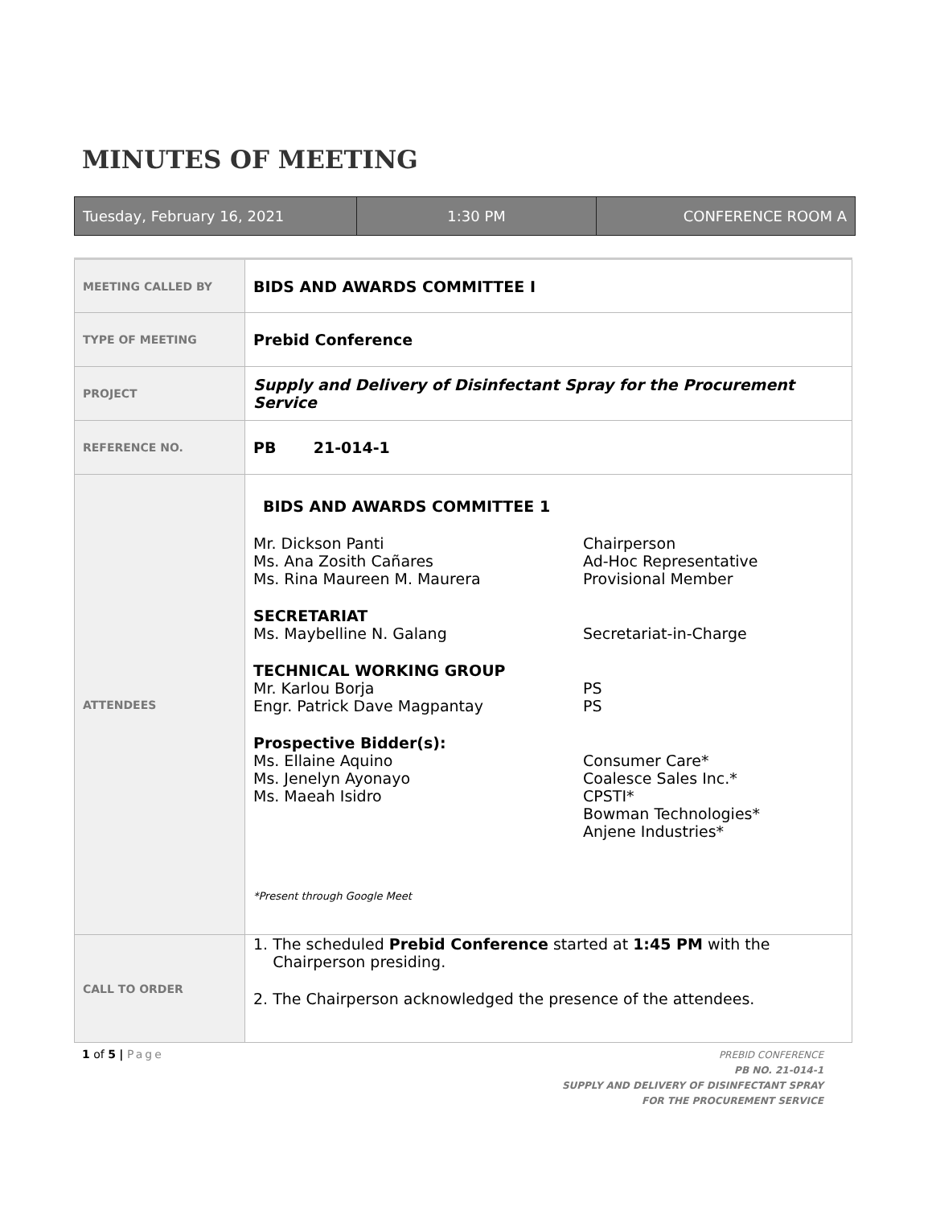MINUTES OF MEETING
Tuesday, February 16, 2021 1:30 PM CONFERENCE ROOM A
| MEETING CALLED BY | BIDS AND AWARDS COMMITTEE I |
| TYPE OF MEETING | Prebid Conference |
| PROJECT | Supply and Delivery of Disinfectant Spray for the Procurement Service |
| REFERENCE NO. | PB 21-014-1 |
| ATTENDEES | BIDS AND AWARDS COMMITTEE 1 / Mr. Dickson Panti / Chairperson / / Ms. Ana Zosith Cañares / Ad-Hoc Representative / / Ms. Rina Maureen M. Maurera / Provisional Member / / SECRETARIAT / / / Ms. Maybelline N. Galang / Secretariat-in-Charge / / TECHNICAL WORKING GROUP / / / Mr. Karlou Borja / PS / / Engr. Patrick Dave Magpantay / PS / / Prospective Bidder(s): / / / Ms. Ellaine Aquino / Consumer Care* / / Ms. Jenelyn Ayonayo / Coalesce Sales Inc.* / / Ms. Maeah Isidro / CPSTI* / / / Bowman Technologies* / / / Anjene Industries* / *Present through Google Meet |
| CALL TO ORDER | 1. The scheduled Prebid Conference started at 1:45 PM with the Chairperson presiding. 2. The Chairperson acknowledged the presence of the attendees. |
1 of 5 | Page
PREBID CONFERENCE
PB NO. 21-014-1
SUPPLY AND DELIVERY OF DISINFECTANT SPRAY
FOR THE PROCUREMENT SERVICE